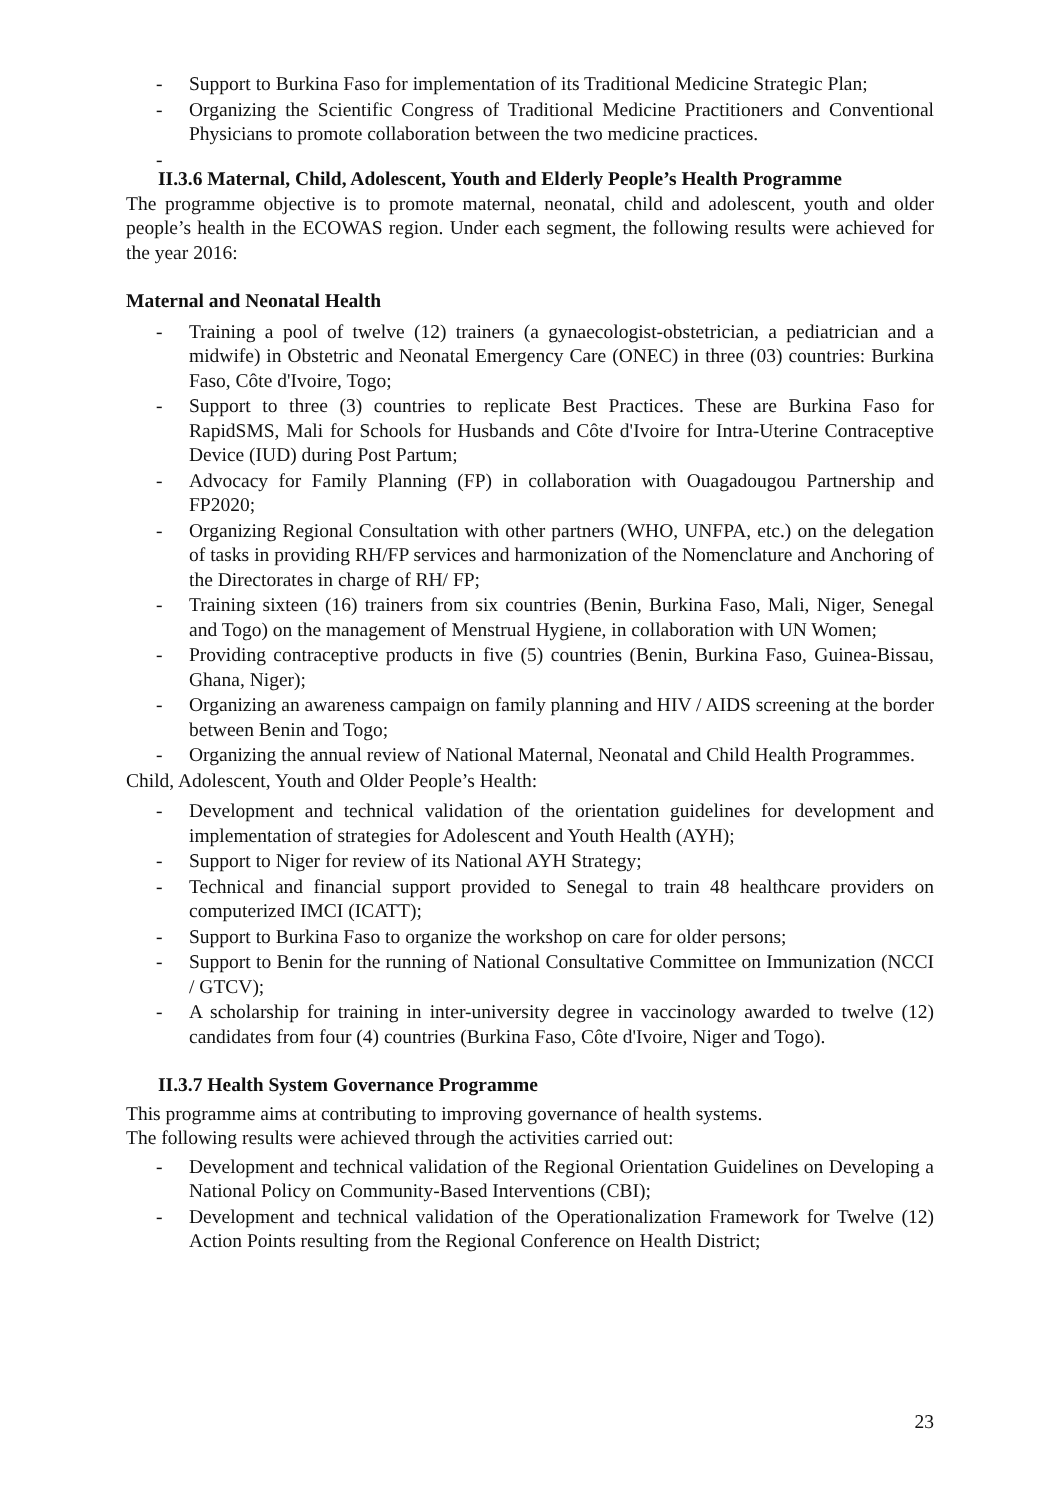- Support to Burkina Faso for implementation of its Traditional Medicine Strategic Plan;
- Organizing the Scientific Congress of Traditional Medicine Practitioners and Conventional Physicians to promote collaboration between the two medicine practices.
-
II.3.6 Maternal, Child, Adolescent, Youth and Elderly People’s Health Programme
The programme objective is to promote maternal, neonatal, child and adolescent, youth and older people’s health in the ECOWAS region. Under each segment, the following results were achieved for the year 2016:
Maternal and Neonatal Health
- Training a pool of twelve (12) trainers (a gynaecologist-obstetrician, a pediatrician and a midwife) in Obstetric and Neonatal Emergency Care (ONEC) in three (03) countries: Burkina Faso, Côte d'Ivoire, Togo;
- Support to three (3) countries to replicate Best Practices. These are Burkina Faso for RapidSMS, Mali for Schools for Husbands and Côte d'Ivoire for Intra-Uterine Contraceptive Device (IUD) during Post Partum;
- Advocacy for Family Planning (FP) in collaboration with Ouagadougou Partnership and FP2020;
- Organizing Regional Consultation with other partners (WHO, UNFPA, etc.) on the delegation of tasks in providing RH/FP services and harmonization of the Nomenclature and Anchoring of the Directorates in charge of RH/ FP;
- Training sixteen (16) trainers from six countries (Benin, Burkina Faso, Mali, Niger, Senegal and Togo) on the management of Menstrual Hygiene, in collaboration with UN Women;
- Providing contraceptive products in five (5) countries (Benin, Burkina Faso, Guinea-Bissau, Ghana, Niger);
- Organizing an awareness campaign on family planning and HIV / AIDS screening at the border between Benin and Togo;
- Organizing the annual review of National Maternal, Neonatal and Child Health Programmes.
Child, Adolescent, Youth and Older People’s Health:
- Development and technical validation of the orientation guidelines for development and implementation of strategies for Adolescent and Youth Health (AYH);
- Support to Niger for review of its National AYH Strategy;
- Technical and financial support provided to Senegal to train 48 healthcare providers on computerized IMCI (ICATT);
- Support to Burkina Faso to organize the workshop on care for older persons;
- Support to Benin for the running of National Consultative Committee on Immunization (NCCI / GTCV);
- A scholarship for training in inter-university degree in vaccinology awarded to twelve (12) candidates from four (4) countries (Burkina Faso, Côte d'Ivoire, Niger and Togo).
II.3.7 Health System Governance Programme
This programme aims at contributing to improving governance of health systems.
The following results were achieved through the activities carried out:
- Development and technical validation of the Regional Orientation Guidelines on Developing a National Policy on Community-Based Interventions (CBI);
- Development and technical validation of the Operationalization Framework for Twelve (12) Action Points resulting from the Regional Conference on Health District;
23